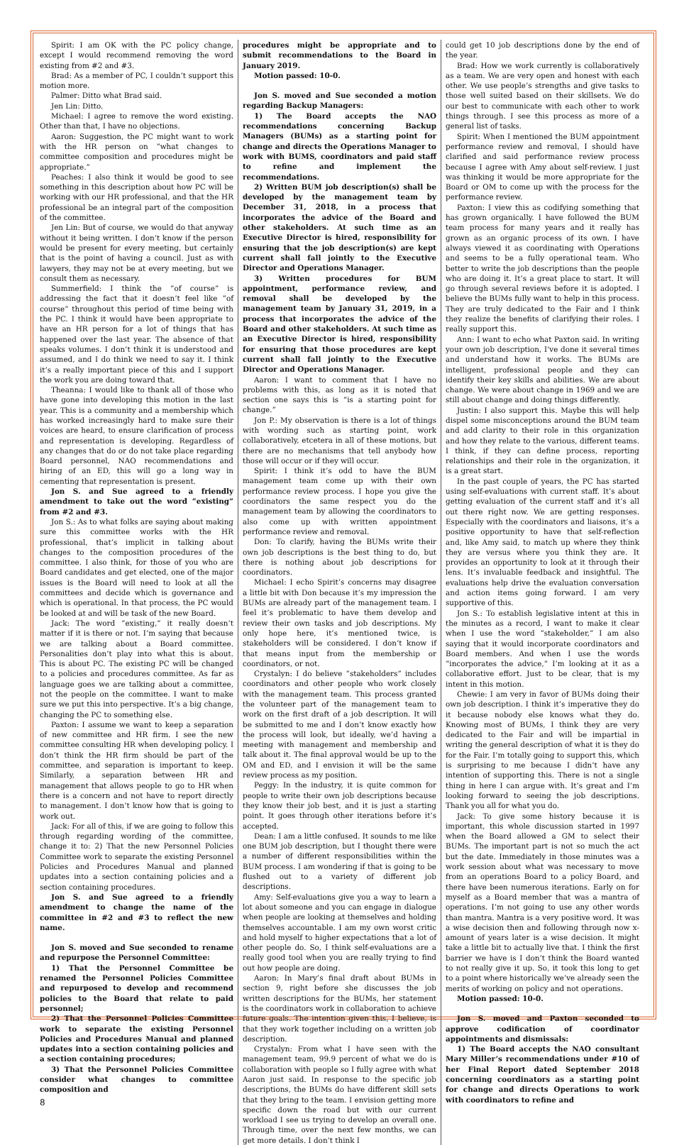Spirit: I am OK with the PC policy change, except I would recommend removing the word existing from #2 and #3.
Brad: As a member of PC, I couldn’t support this motion more.
Palmer: Ditto what Brad said.
Jen Lin: Ditto.
Michael: I agree to remove the word existing. Other than that, I have no objections.
Aaron: Suggestion, the PC might want to work with the HR person on “what changes to committee composition and procedures might be appropriate.”
Peaches: I also think it would be good to see something in this description about how PC will be working with our HR professional, and that the HR professional be an integral part of the composition of the committee.
Jen Lin: But of course, we would do that anyway without it being written. I don’t know if the person would be present for every meeting, but certainly that is the point of having a council. Just as with lawyers, they may not be at every meeting, but we consult them as necessary.
Summerfield: I think the “of course” is addressing the fact that it doesn’t feel like “of course” throughout this period of time being with the PC. I think it would have been appropriate to have an HR person for a lot of things that has happened over the last year. The absence of that speaks volumes. I don’t think it is understood and assumed, and I do think we need to say it. I think it’s a really important piece of this and I support the work you are doing toward that.
Theanna: I would like to thank all of those who have gone into developing this motion in the last year. This is a community and a membership which has worked increasingly hard to make sure their voices are heard, to ensure clarification of process and representation is developing. Regardless of any changes that do or do not take place regarding Board personnel, NAO recommendations and hiring of an ED, this will go a long way in cementing that representation is present.
Jon S. and Sue agreed to a friendly amendment to take out the word “existing” from #2 and #3.
Jon S.: As to what folks are saying about making sure this committee works with the HR professional, that’s implicit in talking about changes to the composition procedures of the committee. I also think, for those of you who are Board candidates and get elected, one of the major issues is the Board will need to look at all the committees and decide which is governance and which is operational. In that process, the PC would be looked at and will be task of the new Board.
Jack: The word “existing,” it really doesn’t matter if it is there or not. I’m saying that because we are talking about a Board committee. Personalities don’t play into what this is about. This is about PC. The existing PC will be changed to a policies and procedures committee. As far as language goes we are talking about a committee, not the people on the committee. I want to make sure we put this into perspective. It’s a big change, changing the PC to something else.
Paxton: I assume we want to keep a separation of new committee and HR firm. I see the new committee consulting HR when developing policy. I don’t think the HR firm should be part of the committee, and separation is important to keep. Similarly, a separation between HR and management that allows people to go to HR when there is a concern and not have to report directly to management. I don’t know how that is going to work out.
Jack: For all of this, if we are going to follow this through regarding wording of the committee, change it to: 2) That the new Personnel Policies Committee work to separate the existing Personnel Policies and Procedures Manual and planned updates into a section containing policies and a section containing procedures.
Jon S. and Sue agreed to a friendly amendment to change the name of the committee in #2 and #3 to reflect the new name.
Jon S. moved and Sue seconded to rename and repurpose the Personnel Committee:
1) That the Personnel Committee be renamed the Personnel Policies Committee and repurposed to develop and recommend policies to the Board that relate to paid personnel;
2) That the Personnel Policies Committee work to separate the existing Personnel Policies and Procedures Manual and planned updates into a section containing policies and a section containing procedures;
3) That the Personnel Policies Committee consider what changes to committee composition and
8
procedures might be appropriate and to submit recommendations to the Board in January 2019.
Motion passed: 10-0.
Jon S. moved and Sue seconded a motion regarding Backup Managers:
1) The Board accepts the NAO recommendations concerning Backup Managers (BUMs) as a starting point for change and directs the Operations Manager to work with BUMS, coordinators and paid staff to refine and implement the recommendations.
2) Written BUM job description(s) shall be developed by the management team by December 31, 2018, in a process that incorporates the advice of the Board and other stakeholders. At such time as an Executive Director is hired, responsibility for ensuring that the job description(s) are kept current shall fall jointly to the Executive Director and Operations Manager.
3) Written procedures for BUM appointment, performance review, and removal shall be developed by the management team by January 31, 2019, in a process that incorporates the advice of the Board and other stakeholders. At such time as an Executive Director is hired, responsibility for ensuring that those procedures are kept current shall fall jointly to the Executive Director and Operations Manager.
Aaron: I want to comment that I have no problems with this, as long as it is noted that section one says this is “is a starting point for change.”
Jon P.: My observation is there is a lot of things with wording such as starting point, work collaboratively, etcetera in all of these motions, but there are no mechanisms that tell anybody how those will occur or if they will occur.
Spirit: I think it’s odd to have the BUM management team come up with their own performance review process. I hope you give the coordinators the same respect you do the management team by allowing the coordinators to also come up with written appointment performance review and removal.
Don: To clarify, having the BUMs write their own job descriptions is the best thing to do, but there is nothing about job descriptions for coordinators.
Michael: I echo Spirit’s concerns may disagree a little bit with Don because it’s my impression the BUMs are already part of the management team. I feel it’s problematic to have them develop and review their own tasks and job descriptions. My only hope here, it’s mentioned twice, is stakeholders will be considered. I don’t know if that means input from the membership or coordinators, or not.
Crystalyn: I do believe “stakeholders” includes coordinators and other people who work closely with the management team. This process granted the volunteer part of the management team to work on the first draft of a job description. It will be submitted to me and I don’t know exactly how the process will look, but ideally, we’d having a meeting with management and membership and talk about it. The final approval would be up to the OM and ED, and I envision it will be the same review process as my position.
Peggy: In the industry, it is quite common for people to write their own job descriptions because they know their job best, and it is just a starting point. It goes through other iterations before it’s accepted.
Dean: I am a little confused. It sounds to me like one BUM job description, but I thought there were a number of different responsibilities within the BUM process. I am wondering if that is going to be flushed out to a variety of different job descriptions.
Amy: Self-evaluations give you a way to learn a lot about someone and you can engage in dialogue when people are looking at themselves and holding themselves accountable. I am my own worst critic and hold myself to higher expectations that a lot of other people do. So, I think self-evaluations are a really good tool when you are really trying to find out how people are doing.
Aaron: In Mary’s final draft about BUMs in section 9, right before she discusses the job written descriptions for the BUMs, her statement is the coordinators work in collaboration to achieve future goals. The intention given this, I believe, is that they work together including on a written job description.
Crystalyn: From what I have seen with the management team, 99.9 percent of what we do is collaboration with people so I fully agree with what Aaron just said. In response to the specific job descriptions, the BUMs do have different skill sets that they bring to the team. I envision getting more specific down the road but with our current workload I see us trying to develop an overall one. Through time, over the next few months, we can get more details. I don’t think I
could get 10 job descriptions done by the end of the year.
Brad: How we work currently is collaboratively as a team. We are very open and honest with each other. We use people’s strengths and give tasks to those well suited based on their skillsets. We do our best to communicate with each other to work things through. I see this process as more of a general list of tasks.
Spirit: When I mentioned the BUM appointment performance review and removal, I should have clarified and said performance review process because I agree with Amy about self-review. I just was thinking it would be more appropriate for the Board or OM to come up with the process for the performance review.
Paxton: I view this as codifying something that has grown organically. I have followed the BUM team process for many years and it really has grown as an organic process of its own. I have always viewed it as coordinating with Operations and seems to be a fully operational team. Who better to write the job descriptions than the people who are doing it. It’s a great place to start. It will go through several reviews before it is adopted. I believe the BUMs fully want to help in this process. They are truly dedicated to the Fair and I think they realize the benefits of clarifying their roles. I really support this.
Ann: I want to echo what Paxton said. In writing your own job description, I’ve done it several times and understand how it works. The BUMs are intelligent, professional people and they can identify their key skills and abilities. We are about change. We were about change in 1969 and we are still about change and doing things differently.
Justin: I also support this. Maybe this will help dispel some misconceptions around the BUM team and add clarity to their role in this organization and how they relate to the various, different teams. I think, if they can define process, reporting relationships and their role in the organization, it is a great start.
In the past couple of years, the PC has started using self-evaluations with current staff. It’s about getting evaluation of the current staff and it’s all out there right now. We are getting responses. Especially with the coordinators and liaisons, it’s a positive opportunity to have that self-reflection and, like Amy said, to match up where they think they are versus where you think they are. It provides an opportunity to look at it through their lens. It’s invaluable feedback and insightful. The evaluations help drive the evaluation conversation and action items going forward. I am very supportive of this.
Jon S.: To establish legislative intent at this in the minutes as a record, I want to make it clear when I use the word “stakeholder,” I am also saying that it would incorporate coordinators and Board members. And when I use the words “incorporates the advice,” I’m looking at it as a collaborative effort. Just to be clear, that is my intent in this motion.
Chewie: I am very in favor of BUMs doing their own job description. I think it’s imperative they do it because nobody else knows what they do. Knowing most of BUMs, I think they are very dedicated to the Fair and will be impartial in writing the general description of what it is they do for the Fair. I’m totally going to support this, which is surprising to me because I didn’t have any intention of supporting this. There is not a single thing in here I can argue with. It’s great and I’m looking forward to seeing the job descriptions. Thank you all for what you do.
Jack: To give some history because it is important, this whole discussion started in 1997 when the Board allowed a GM to select their BUMs. The important part is not so much the act but the date. Immediately in those minutes was a work session about what was necessary to move from an operations Board to a policy Board, and there have been numerous iterations. Early on for myself as a Board member that was a mantra of operations. I’m not going to use any other words than mantra. Mantra is a very positive word. It was a wise decision then and following through now x-amount of years later is a wise decision. It might take a little bit to actually live that. I think the first barrier we have is I don’t think the Board wanted to not really give it up. So, it took this long to get to a point where historically we’ve already seen the merits of working on policy and not operations.
Motion passed: 10-0.
Jon S. moved and Paxton seconded to approve codification of coordinator appointments and dismissals:
1) The Board accepts the NAO consultant Mary Miller’s recommendations under #10 of her Final Report dated September 2018 concerning coordinators as a starting point for change and directs Operations to work with coordinators to refine and